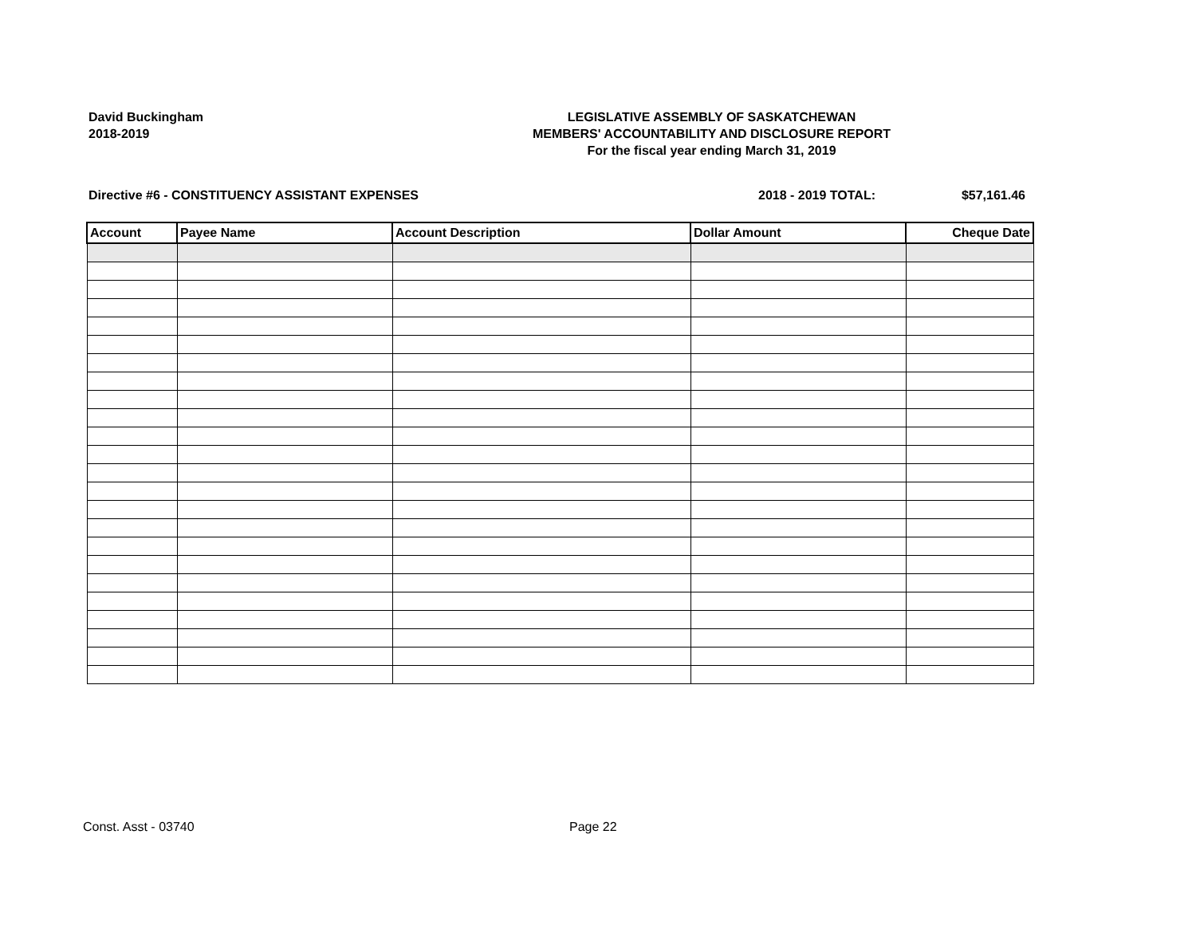David Buckingham
2018-2019
LEGISLATIVE ASSEMBLY OF SASKATCHEWAN
MEMBERS' ACCOUNTABILITY AND DISCLOSURE REPORT
For the fiscal year ending March 31, 2019
Directive #6 - CONSTITUENCY ASSISTANT EXPENSES 2018 - 2019 TOTAL: $57,161.46
| Account | Payee Name | Account Description | Dollar Amount | Cheque Date |
| --- | --- | --- | --- | --- |
Const. Asst - 03740 Page 22